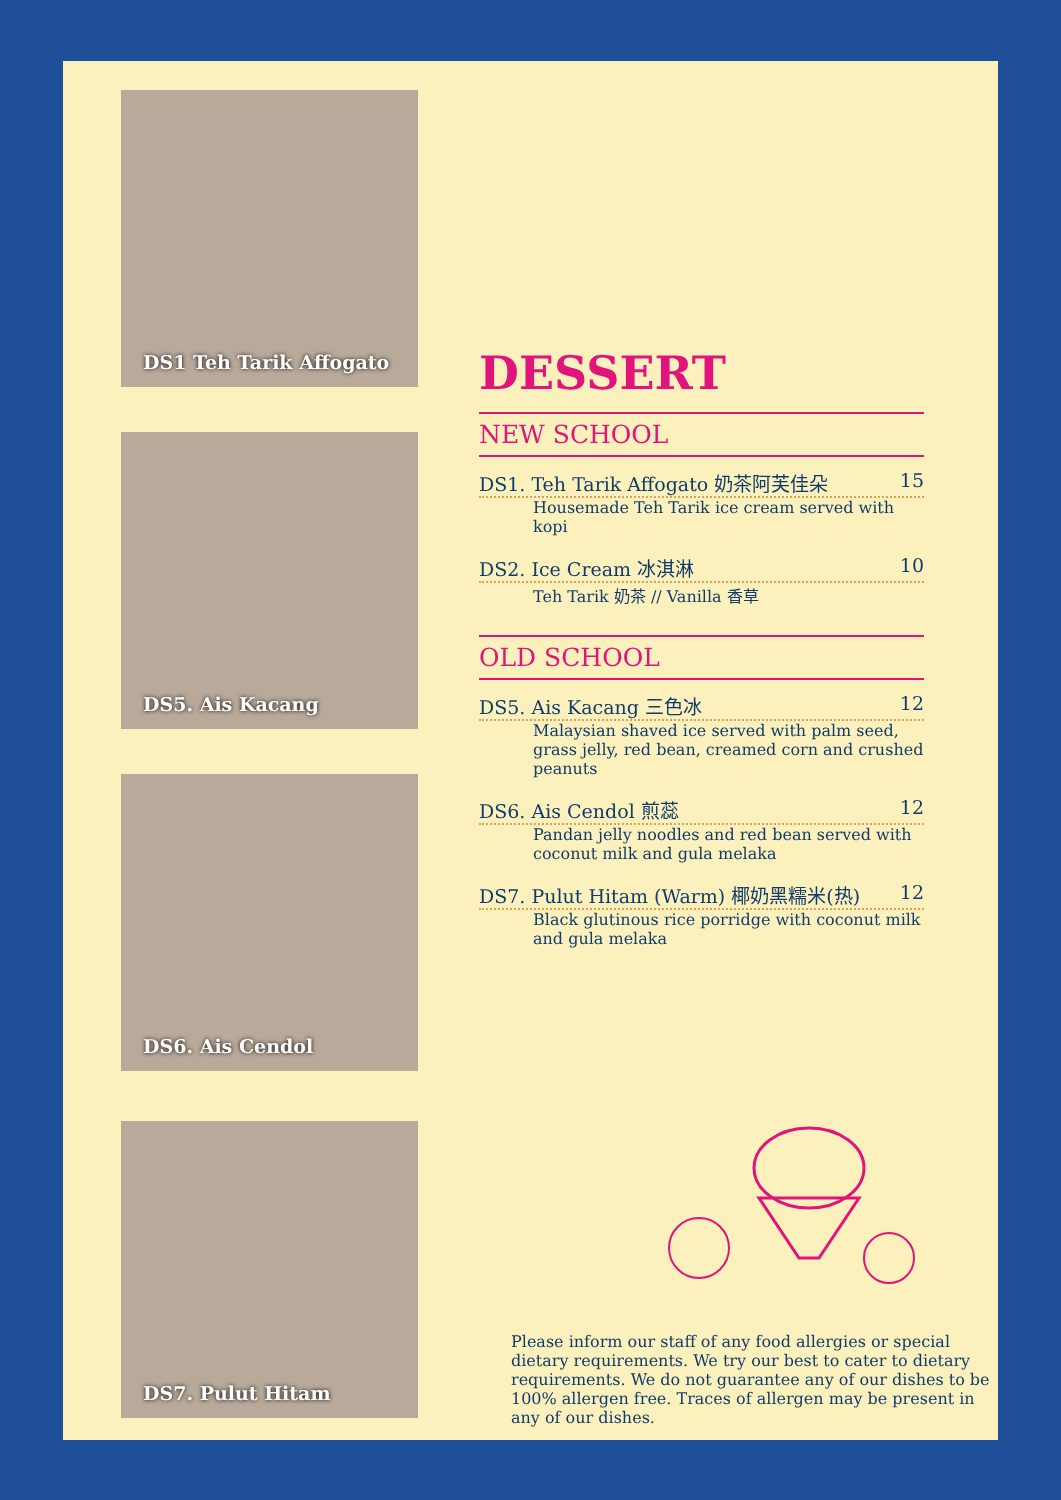DS1 Teh Tarik Affogato
DS5. Ais Kacang
DS6. Ais Cendol
DS7. Pulut Hitam
DESSERT
NEW SCHOOL
DS1. Teh Tarik Affogato 奶茶阿芙佳朵 15
Housemade Teh Tarik ice cream served with kopi
DS2. Ice Cream 冰淇淋 10
Teh Tarik 奶茶 // Vanilla 香草
OLD SCHOOL
DS5. Ais Kacang 三色冰 12
Malaysian shaved ice served with palm seed, grass jelly, red bean, creamed corn and crushed peanuts
DS6. Ais Cendol 煎蕊 12
Pandan jelly noodles and red bean served with coconut milk and gula melaka
DS7. Pulut Hitam (Warm) 椰奶黑糯米(热) 12
Black glutinous rice porridge with coconut milk and gula melaka
Please inform our staff of any food allergies or special dietary requirements. We try our best to cater to dietary requirements. We do not guarantee any of our dishes to be 100% allergen free. Traces of allergen may be present in any of our dishes.